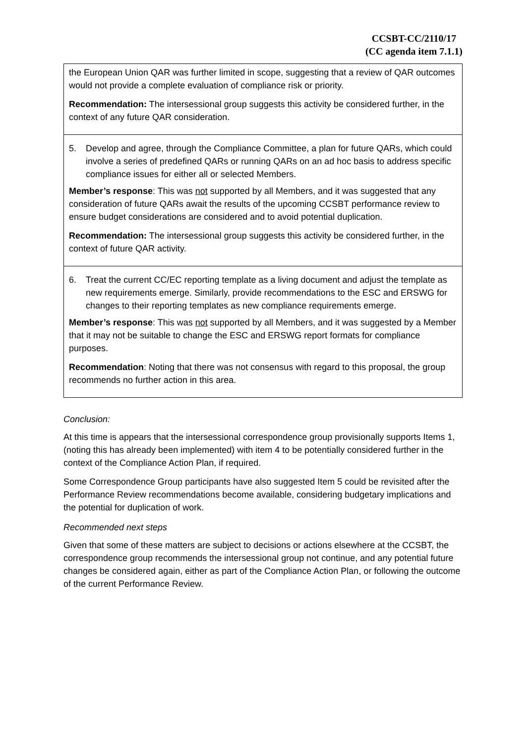CCSBT-CC/2110/17
(CC agenda item 7.1.1)
| the European Union QAR was further limited in scope, suggesting that a review of QAR outcomes would not provide a complete evaluation of compliance risk or priority. Recommendation: The intersessional group suggests this activity be considered further, in the context of any future QAR consideration. |
| 5. Develop and agree, through the Compliance Committee, a plan for future QARs, which could involve a series of predefined QARs or running QARs on an ad hoc basis to address specific compliance issues for either all or selected Members. Member’s response : This was not supported by all Members, and it was suggested that any consideration of future QARs await the results of the upcoming CCSBT performance review to ensure budget considerations are considered and to avoid potential duplication. Recommendation: The intersessional group suggests this activity be considered further, in the context of future QAR activity. |
| 6. Treat the current CC/EC reporting template as a living document and adjust the template as new requirements emerge. Similarly, provide recommendations to the ESC and ERSWG for changes to their reporting templates as new compliance requirements emerge. Member’s response : This was not supported by all Members, and it was suggested by a Member that it may not be suitable to change the ESC and ERSWG report formats for compliance purposes. Recommendation : Noting that there was not consensus with regard to this proposal, the group recommends no further action in this area. |
Conclusion:
At this time is appears that the intersessional correspondence group provisionally supports Items 1, (noting this has already been implemented) with item 4 to be potentially considered further in the context of the Compliance Action Plan, if required.
Some Correspondence Group participants have also suggested Item 5 could be revisited after the Performance Review recommendations become available, considering budgetary implications and the potential for duplication of work.
Recommended next steps
Given that some of these matters are subject to decisions or actions elsewhere at the CCSBT, the correspondence group recommends the intersessional group not continue, and any potential future changes be considered again, either as part of the Compliance Action Plan, or following the outcome of the current Performance Review.